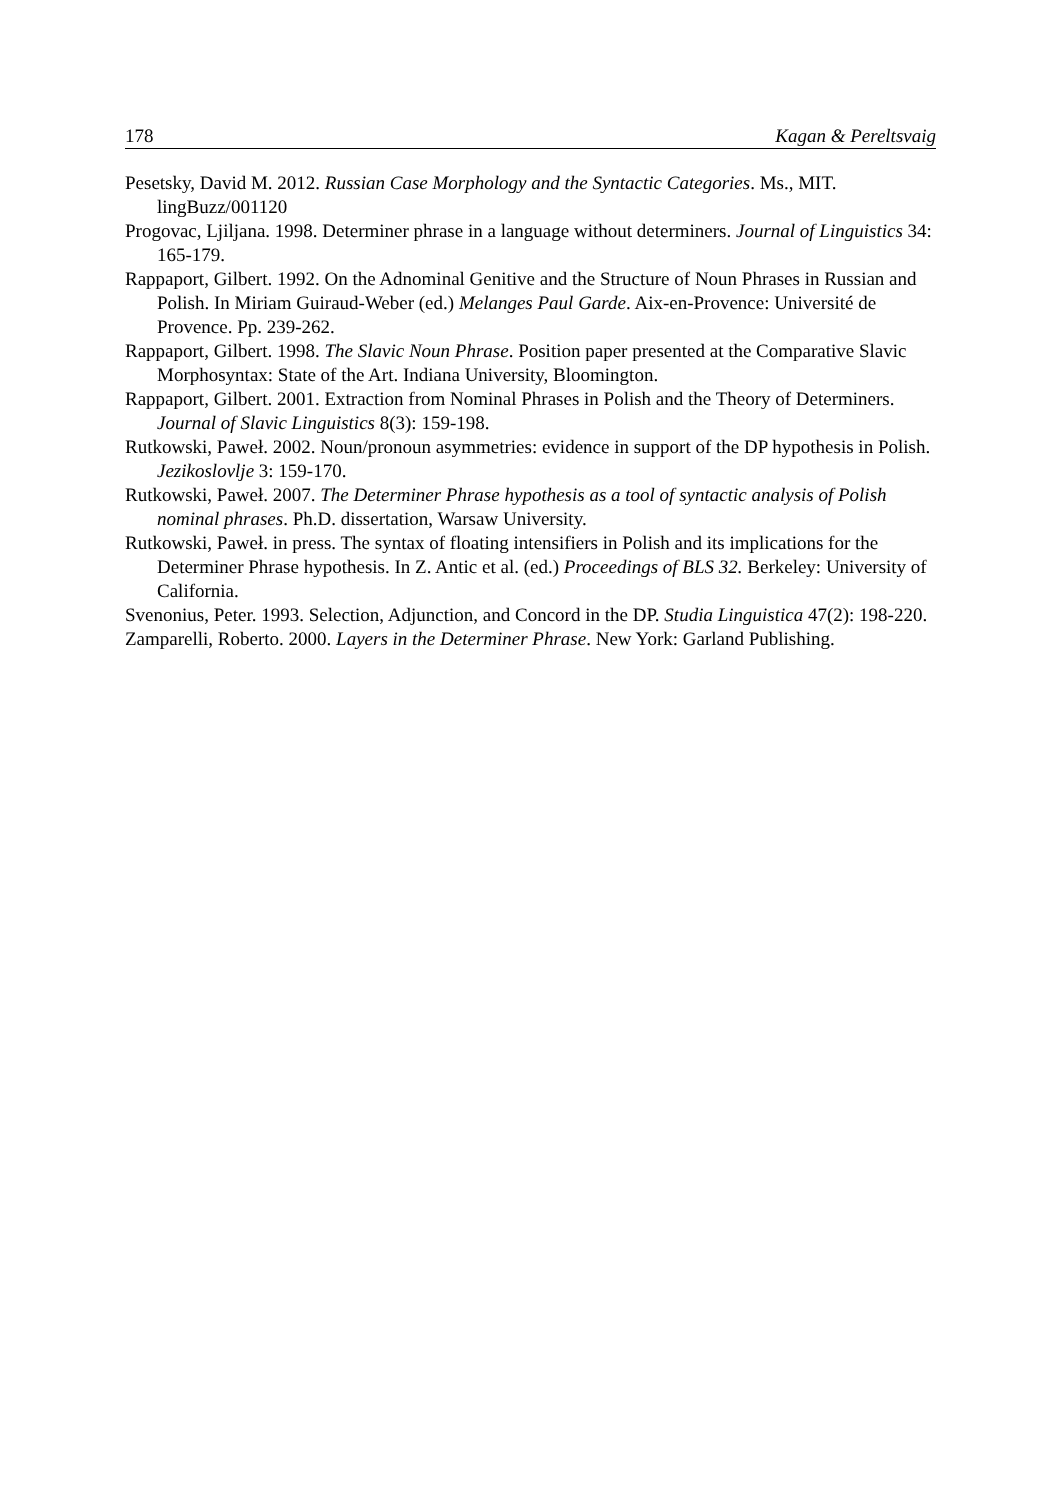178 Kagan & Pereltsvaig
Pesetsky, David M. 2012. Russian Case Morphology and the Syntactic Categories. Ms., MIT. lingBuzz/001120
Progovac, Ljiljana. 1998. Determiner phrase in a language without determiners. Journal of Linguistics 34: 165-179.
Rappaport, Gilbert. 1992. On the Adnominal Genitive and the Structure of Noun Phrases in Russian and Polish. In Miriam Guiraud-Weber (ed.) Melanges Paul Garde. Aix-en-Provence: Université de Provence. Pp. 239-262.
Rappaport, Gilbert. 1998. The Slavic Noun Phrase. Position paper presented at the Comparative Slavic Morphosyntax: State of the Art. Indiana University, Bloomington.
Rappaport, Gilbert. 2001. Extraction from Nominal Phrases in Polish and the Theory of Determiners. Journal of Slavic Linguistics 8(3): 159-198.
Rutkowski, Paweł. 2002. Noun/pronoun asymmetries: evidence in support of the DP hypothesis in Polish. Jezikoslovlje 3: 159-170.
Rutkowski, Paweł. 2007. The Determiner Phrase hypothesis as a tool of syntactic analysis of Polish nominal phrases. Ph.D. dissertation, Warsaw University.
Rutkowski, Paweł. in press. The syntax of floating intensifiers in Polish and its implications for the Determiner Phrase hypothesis. In Z. Antic et al. (ed.) Proceedings of BLS 32. Berkeley: University of California.
Svenonius, Peter. 1993. Selection, Adjunction, and Concord in the DP. Studia Linguistica 47(2): 198-220.
Zamparelli, Roberto. 2000. Layers in the Determiner Phrase. New York: Garland Publishing.